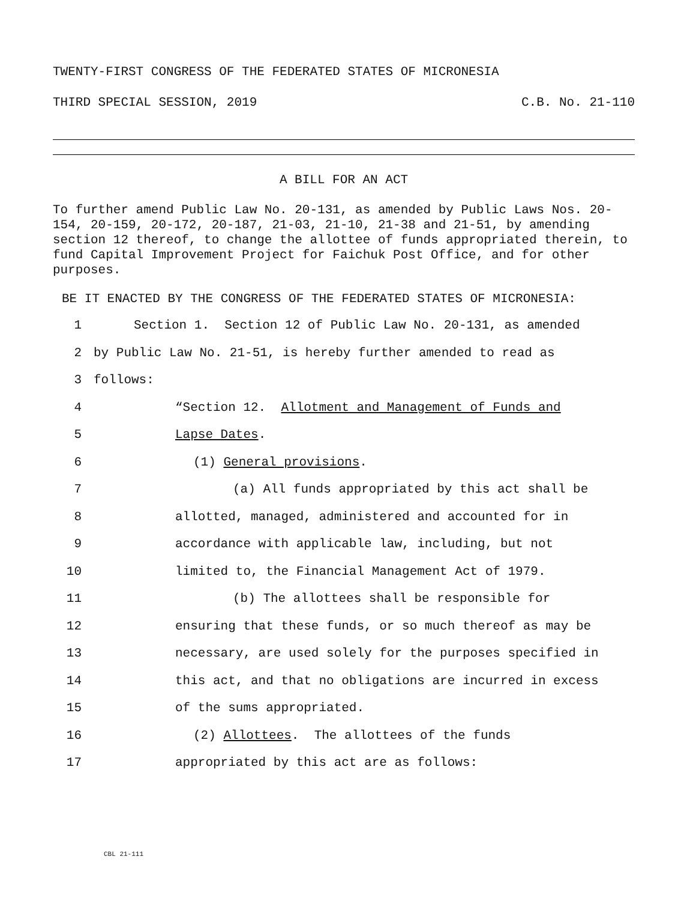TWENTY-FIRST CONGRESS OF THE FEDERATED STATES OF MICRONESIA
THIRD SPECIAL SESSION, 2019 C.B. No. 21-110
A BILL FOR AN ACT
To further amend Public Law No. 20-131, as amended by Public Laws Nos. 20-154, 20-159, 20-172, 20-187, 21-03, 21-10, 21-38 and 21-51, by amending section 12 thereof, to change the allottee of funds appropriated therein, to fund Capital Improvement Project for Faichuk Post Office, and for other purposes.
BE IT ENACTED BY THE CONGRESS OF THE FEDERATED STATES OF MICRONESIA:
1 Section 1. Section 12 of Public Law No. 20-131, as amended
2 by Public Law No. 21-51, is hereby further amended to read as
3 follows:
4 “Section 12. Allotment and Management of Funds and
5 Lapse Dates.
6 (1) General provisions.
7 (a) All funds appropriated by this act shall be
8 allotted, managed, administered and accounted for in
9 accordance with applicable law, including, but not
10 limited to, the Financial Management Act of 1979.
11 (b) The allottees shall be responsible for
12 ensuring that these funds, or so much thereof as may be
13 necessary, are used solely for the purposes specified in
14 this act, and that no obligations are incurred in excess
15 of the sums appropriated.
16 (2) Allottees. The allottees of the funds
17 appropriated by this act are as follows:
CBL 21-111